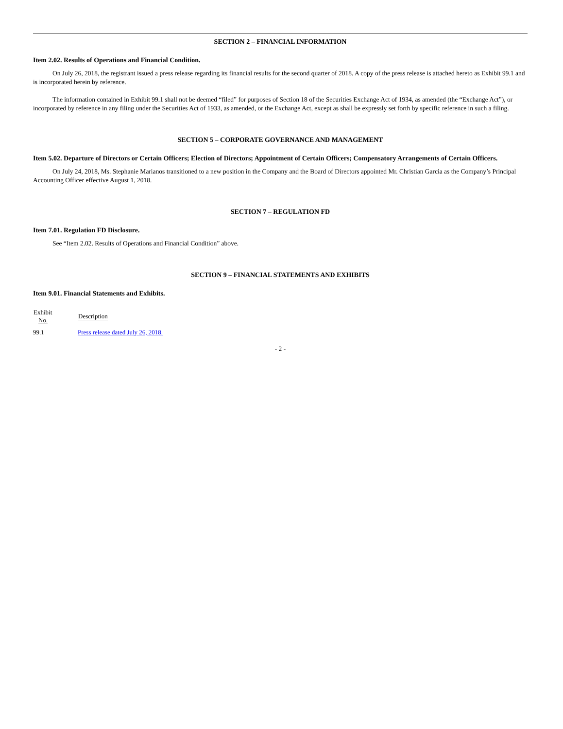SECTION 2 – FINANCIAL INFORMATION
Item 2.02. Results of Operations and Financial Condition.
On July 26, 2018, the registrant issued a press release regarding its financial results for the second quarter of 2018. A copy of the press release is attached hereto as Exhibit 99.1 and is incorporated herein by reference.
The information contained in Exhibit 99.1 shall not be deemed “filed” for purposes of Section 18 of the Securities Exchange Act of 1934, as amended (the “Exchange Act”), or incorporated by reference in any filing under the Securities Act of 1933, as amended, or the Exchange Act, except as shall be expressly set forth by specific reference in such a filing.
SECTION 5 – CORPORATE GOVERNANCE AND MANAGEMENT
Item 5.02. Departure of Directors or Certain Officers; Election of Directors; Appointment of Certain Officers; Compensatory Arrangements of Certain Officers.
On July 24, 2018, Ms. Stephanie Marianos transitioned to a new position in the Company and the Board of Directors appointed Mr. Christian Garcia as the Company’s Principal Accounting Officer effective August 1, 2018.
SECTION 7 – REGULATION FD
Item 7.01. Regulation FD Disclosure.
See “Item 2.02. Results of Operations and Financial Condition” above.
SECTION 9 – FINANCIAL STATEMENTS AND EXHIBITS
Item 9.01. Financial Statements and Exhibits.
| Exhibit No. | Description |
| --- | --- |
| 99.1 | Press release dated July 26, 2018. |
- 2 -